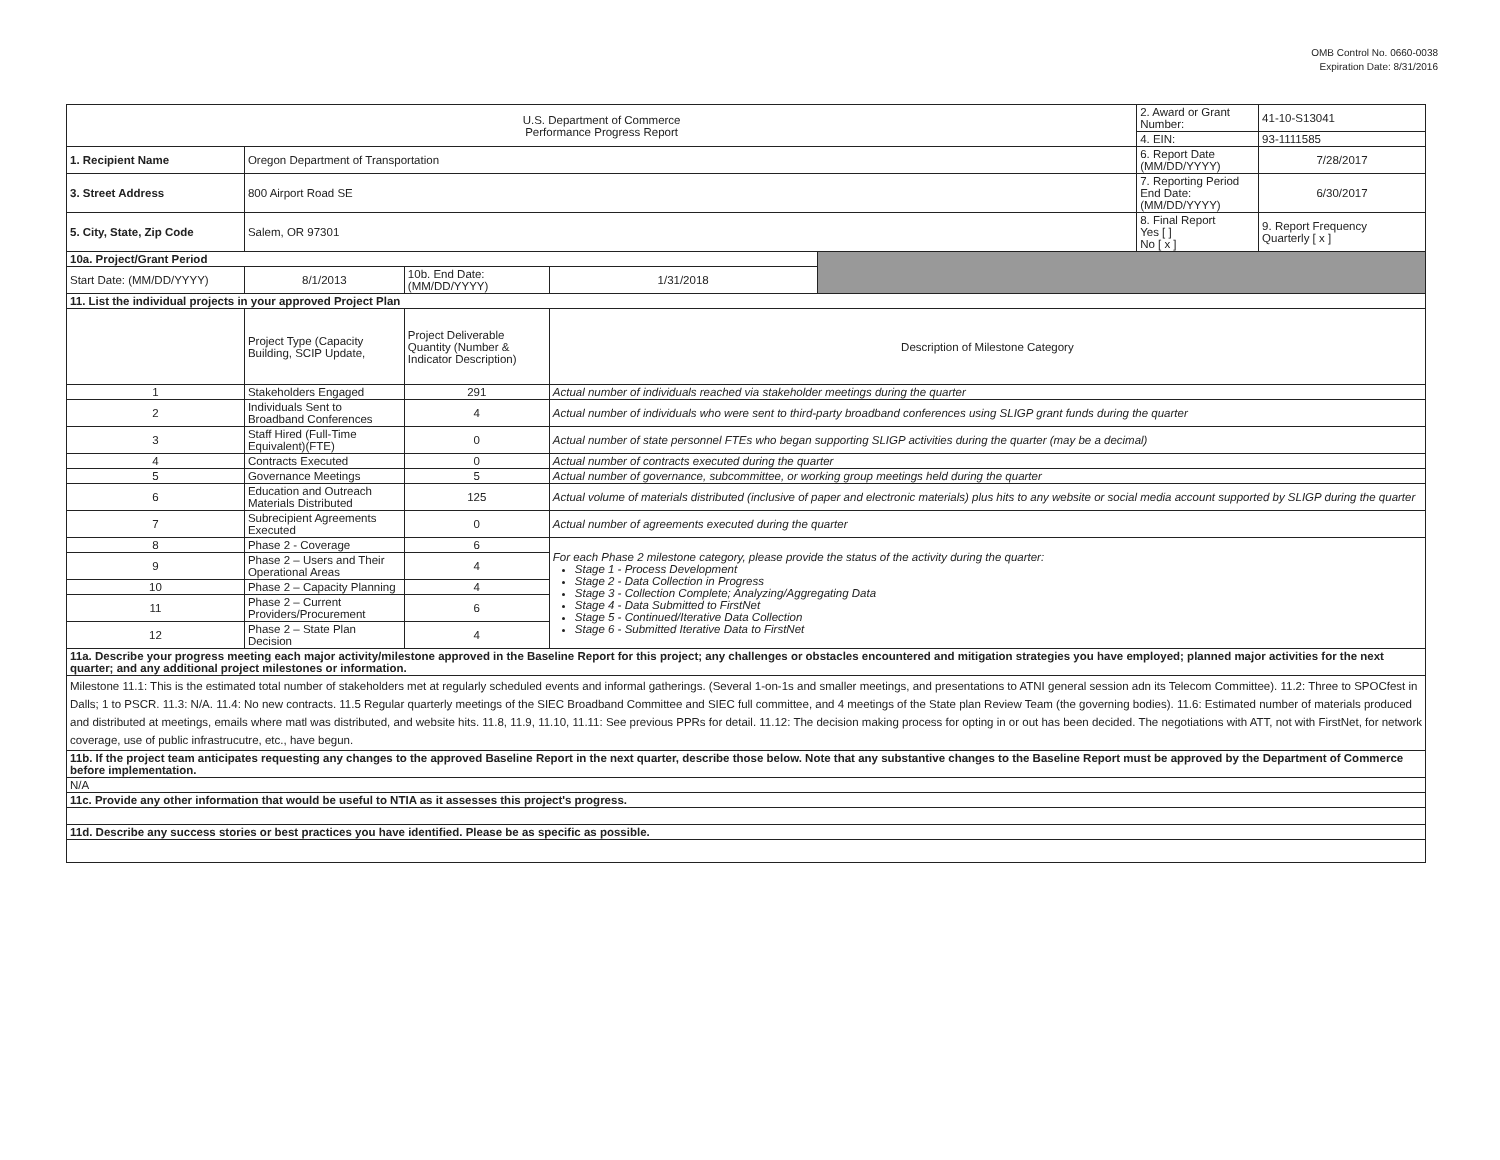OMB Control No. 0660-0038
Expiration Date: 8/31/2016
| U.S. Department of Commerce Performance Progress Report | | | | | 2. Award or Grant Number: | 41-10-S13041 |
| | | | | | 4. EIN: | 93-1111585 |
| 1. Recipient Name | Oregon Department of Transportation | | | | 6. Report Date (MM/DD/YYYY) | 7/28/2017 |
| 3. Street Address | 800 Airport Road SE | | | | 7. Reporting Period End Date: (MM/DD/YYYY) | 6/30/2017 |
| 5. City, State, Zip Code | Salem, OR 97301 | | | | 8. Final Report Yes [ ] No [ x ] | 9. Report Frequency Quarterly [ x ] |
| 10a. Project/Grant Period | | | | | | |
| Start Date: (MM/DD/YYYY) | 8/1/2013 | 10b. End Date: (MM/DD/YYYY) | 1/31/2018 | | | |
| 11. List the individual projects in your approved Project Plan | | | | | | |
| | Project Type (Capacity Building, SCIP Update, | Project Deliverable Quantity (Number & Indicator Description) | Description of Milestone Category | | | |
| 1 | Stakeholders Engaged | 291 | Actual number of individuals reached via stakeholder meetings during the quarter | | | |
| 2 | Individuals Sent to Broadband Conferences | 4 | Actual number of individuals who were sent to third-party broadband conferences using SLIGP grant funds during the quarter | | | |
| 3 | Staff Hired (Full-Time Equivalent)(FTE) | 0 | Actual number of state personnel FTEs who began supporting SLIGP activities during the quarter (may be a decimal) | | | |
| 4 | Contracts Executed | 0 | Actual number of contracts executed during the quarter | | | |
| 5 | Governance Meetings | 5 | Actual number of governance, subcommittee, or working group meetings held during the quarter | | | |
| 6 | Education and Outreach Materials Distributed | 125 | Actual volume of materials distributed (inclusive of paper and electronic materials) plus hits to any website or social media account supported by SLIGP during the quarter | | | |
| 7 | Subrecipient Agreements Executed | 0 | Actual number of agreements executed during the quarter | | | |
| 8 | Phase 2 - Coverage | 6 | For each Phase 2 milestone category, please provide the status of the activity during the quarter: Stage 1 - Process Development Stage 2 - Data Collection in Progress Stage 3 - Collection Complete; Analyzing/Aggregating Data Stage 4 - Data Submitted to FirstNet Stage 5 - Continued/Iterative Data Collection Stage 6 - Submitted Iterative Data to FirstNet | | | |
| 9 | Phase 2 – Users and Their Operational Areas | 4 | | | | |
| 10 | Phase 2 – Capacity Planning | 4 | | | | |
| 11 | Phase 2 – Current Providers/Procurement | 6 | | | | |
| 12 | Phase 2 – State Plan Decision | 4 | | | | |
| 11a. Describe your progress meeting each major activity/milestone approved in the Baseline Report for this project; any challenges or obstacles encountered and mitigation strategies you have employed; planned major activities for the next quarter; and any additional project milestones or information. | | | | | | |
| Milestone 11.1: This is the estimated total number of stakeholders met at regularly scheduled events and informal gatherings. (Several 1-on-1s and smaller meetings, and presentations to ATNI general session adn its Telecom Committee). 11.2: Three to SPOCfest in Dalls; 1 to PSCR. 11.3: N/A. 11.4: No new contracts. 11.5 Regular quarterly meetings of the SIEC Broadband Committee and SIEC full committee, and 4 meetings of the State plan Review Team (the governing bodies). 11.6: Estimated number of materials produced and distributed at meetings, emails where matl was distributed, and website hits. 11.8, 11.9, 11.10, 11.11: See previous PPRs for detail. 11.12: The decision making process for opting in or out has been decided. The negotiations with ATT, not with FirstNet, for network coverage, use of public infrastrucutre, etc., have begun. | | | | | | |
| 11b. If the project team anticipates requesting any changes to the approved Baseline Report in the next quarter, describe those below. Note that any substantive changes to the Baseline Report must be approved by the Department of Commerce before implementation. | | | | | | |
| N/A | | | | | | |
| 11c. Provide any other information that would be useful to NTIA as it assesses this project's progress. | | | | | | |
| 11d. Describe any success stories or best practices you have identified. Please be as specific as possible. | | | | | | |